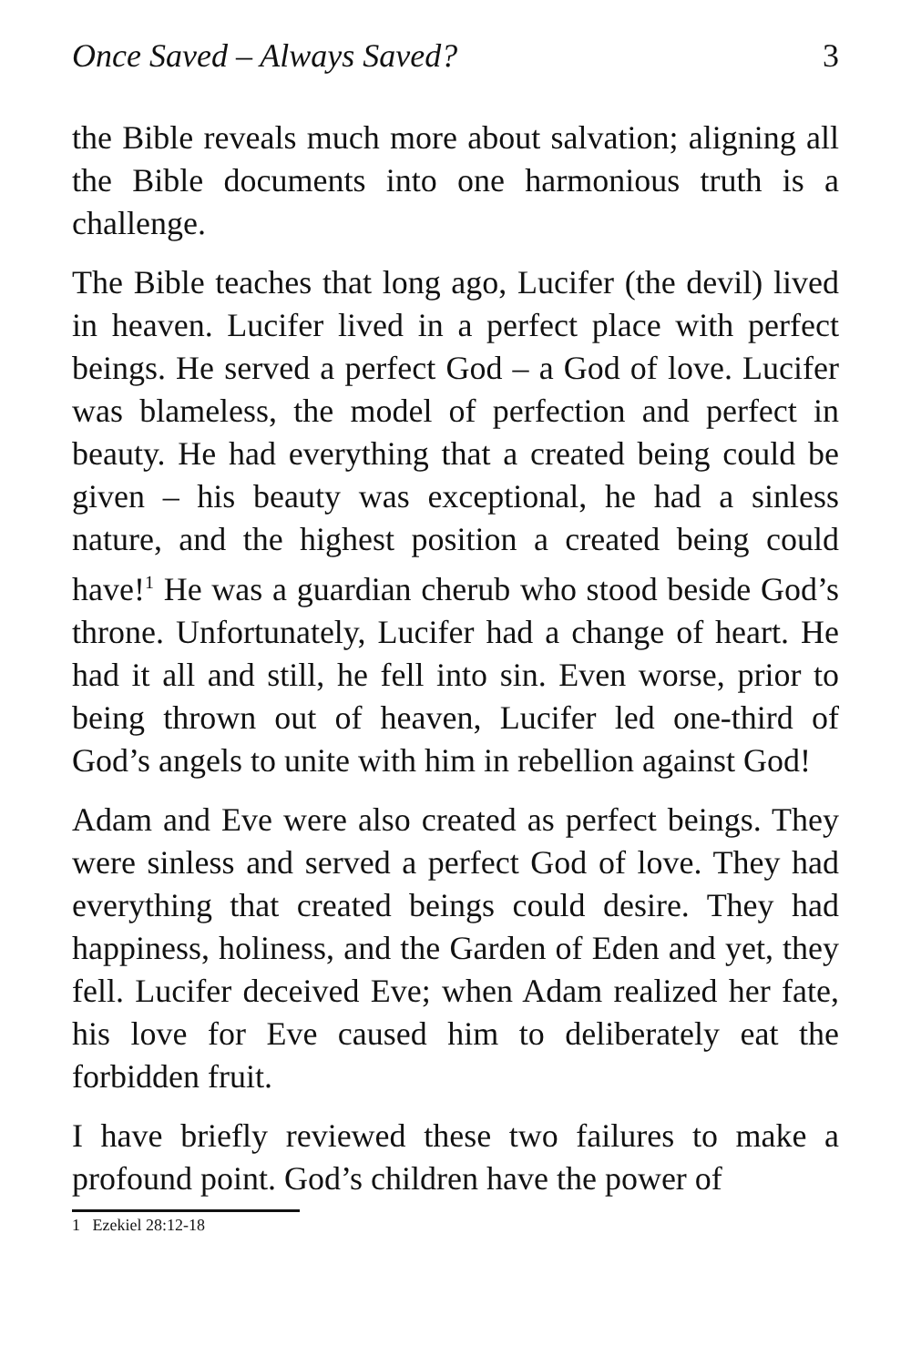Once Saved – Always Saved? 3
the Bible reveals much more about salvation; aligning all the Bible documents into one harmonious truth is a challenge.
The Bible teaches that long ago, Lucifer (the devil) lived in heaven. Lucifer lived in a perfect place with perfect beings. He served a perfect God – a God of love. Lucifer was blameless, the model of perfection and perfect in beauty. He had everything that a created being could be given – his beauty was exceptional, he had a sinless nature, and the highest position a created being could have!<sup>1</sup> He was a guardian cherub who stood beside God’s throne. Unfortunately, Lucifer had a change of heart. He had it all and still, he fell into sin. Even worse, prior to being thrown out of heaven, Lucifer led one-third of God’s angels to unite with him in rebellion against God!
Adam and Eve were also created as perfect beings. They were sinless and served a perfect God of love. They had everything that created beings could desire. They had happiness, holiness, and the Garden of Eden and yet, they fell. Lucifer deceived Eve; when Adam realized her fate, his love for Eve caused him to deliberately eat the forbidden fruit.
I have briefly reviewed these two failures to make a profound point. God’s children have the power of
1 Ezekiel 28:12-18